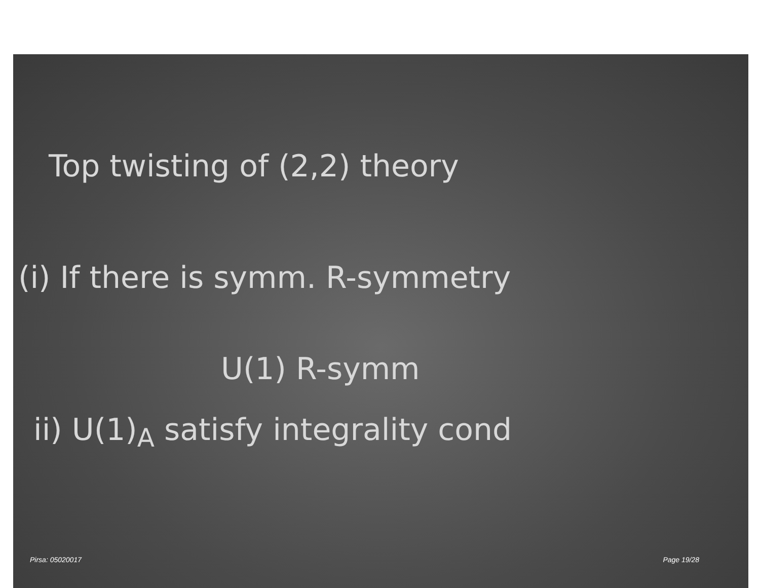Top twisting of (2,2) theory
(i) If there is symm. R-symmetry
U(1) R-symm
ii) U(1)<sub>A</sub> satisfy integrality cond
Pirsa: 05020017 Page 19/28